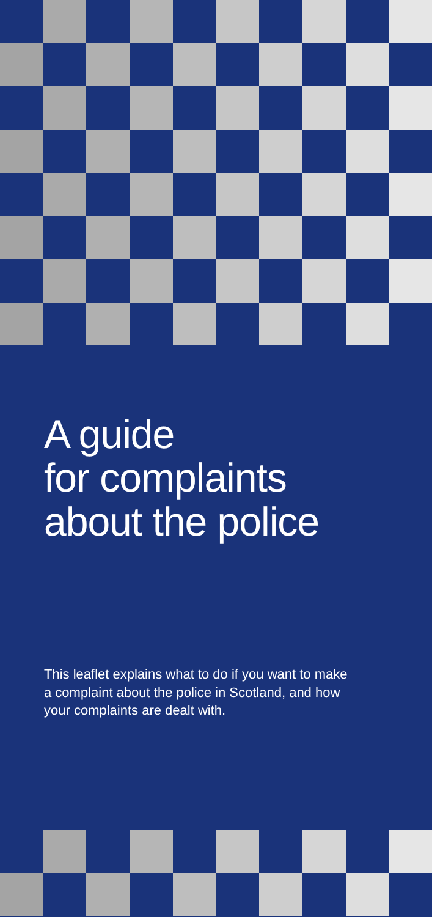A guide
for complaints
about the police
This leaflet explains what to do if you want to make a complaint about the police in Scotland, and how your complaints are dealt with.